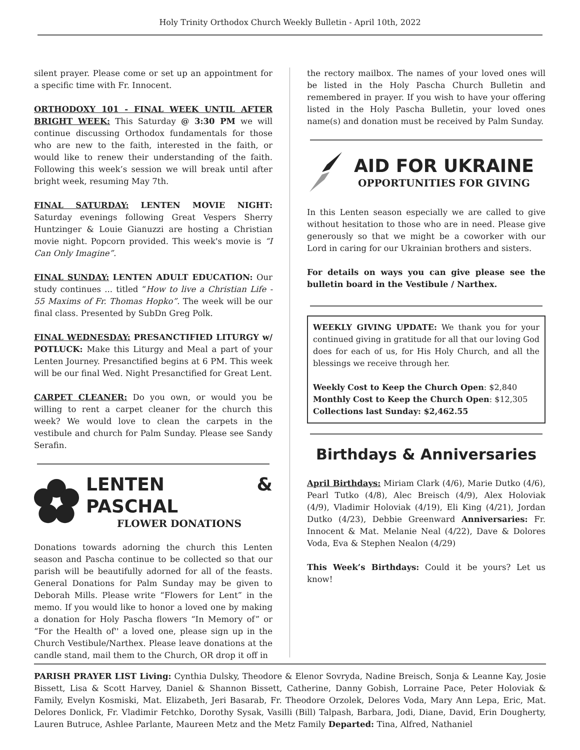Holy Trinity Orthodox Church Weekly Bulletin - April 10th, 2022
silent prayer. Please come or set up an appointment for a specific time with Fr. Innocent.
ORTHODOXY 101 - FINAL WEEK UNTIL AFTER BRIGHT WEEK: This Saturday @ 3:30 PM we will continue discussing Orthodox fundamentals for those who are new to the faith, interested in the faith, or would like to renew their understanding of the faith. Following this week’s session we will break until after bright week, resuming May 7th.
FINAL SATURDAY: LENTEN MOVIE NIGHT: Saturday evenings following Great Vespers Sherry Huntzinger & Louie Gianuzzi are hosting a Christian movie night. Popcorn provided. This week's movie is “I Can Only Imagine”.
FINAL SUNDAY: LENTEN ADULT EDUCATION: Our study continues ... titled “How to live a Christian Life - 55 Maxims of Fr. Thomas Hopko”. The week will be our final class. Presented by SubDn Greg Polk.
FINAL WEDNESDAY: PRESANCTIFIED LITURGY w/ POTLUCK: Make this Liturgy and Meal a part of your Lenten Journey. Presanctified begins at 6 PM. This week will be our final Wed. Night Presanctified for Great Lent.
CARPET CLEANER: Do you own, or would you be willing to rent a carpet cleaner for the church this week? We would love to clean the carpets in the vestibule and church for Palm Sunday. Please see Sandy Serafin.
LENTEN & PASCHAL
FLOWER DONATIONS
Donations towards adorning the church this Lenten season and Pascha continue to be collected so that our parish will be beautifully adorned for all of the feasts. General Donations for Palm Sunday may be given to Deborah Mills. Please write “Flowers for Lent” in the memo. If you would like to honor a loved one by making a donation for Holy Pascha flowers “In Memory of” or “For the Health of'' a loved one, please sign up in the Church Vestibule/Narthex. Please leave donations at the candle stand, mail them to the Church, OR drop it off in
the rectory mailbox. The names of your loved ones will be listed in the Holy Pascha Church Bulletin and remembered in prayer. If you wish to have your offering listed in the Holy Pascha Bulletin, your loved ones name(s) and donation must be received by Palm Sunday.
AID FOR UKRAINE
OPPORTUNITIES FOR GIVING
In this Lenten season especially we are called to give without hesitation to those who are in need. Please give generously so that we might be a coworker with our Lord in caring for our Ukrainian brothers and sisters.
For details on ways you can give please see the bulletin board in the Vestibule / Narthex.
WEEKLY GIVING UPDATE: We thank you for your continued giving in gratitude for all that our loving God does for each of us, for His Holy Church, and all the blessings we receive through her.
Weekly Cost to Keep the Church Open: $2,840
Monthly Cost to Keep the Church Open: $12,305
Collections last Sunday: $2,462.55
Birthdays & Anniversaries
April Birthdays: Miriam Clark (4/6), Marie Dutko (4/6), Pearl Tutko (4/8), Alec Breisch (4/9), Alex Holoviak (4/9), Vladimir Holoviak (4/19), Eli King (4/21), Jordan Dutko (4/23), Debbie Greenward Anniversaries: Fr. Innocent & Mat. Melanie Neal (4/22), Dave & Dolores Voda, Eva & Stephen Nealon (4/29)
This Week’s Birthdays: Could it be yours? Let us know!
PARISH PRAYER LIST Living: Cynthia Dulsky, Theodore & Elenor Sovryda, Nadine Breisch, Sonja & Leanne Kay, Josie Bissett, Lisa & Scott Harvey, Daniel & Shannon Bissett, Catherine, Danny Gobish, Lorraine Pace, Peter Holoviak & Family, Evelyn Kosmiski, Mat. Elizabeth, Jeri Basarab, Fr. Theodore Orzolek, Delores Voda, Mary Ann Lepa, Eric, Mat. Delores Donlick, Fr. Vladimir Fetchko, Dorothy Sysak, Vasilli (Bill) Talpash, Barbara, Jodi, Diane, David, Erin Dougherty, Lauren Butruce, Ashlee Parlante, Maureen Metz and the Metz Family Departed: Tina, Alfred, Nathaniel